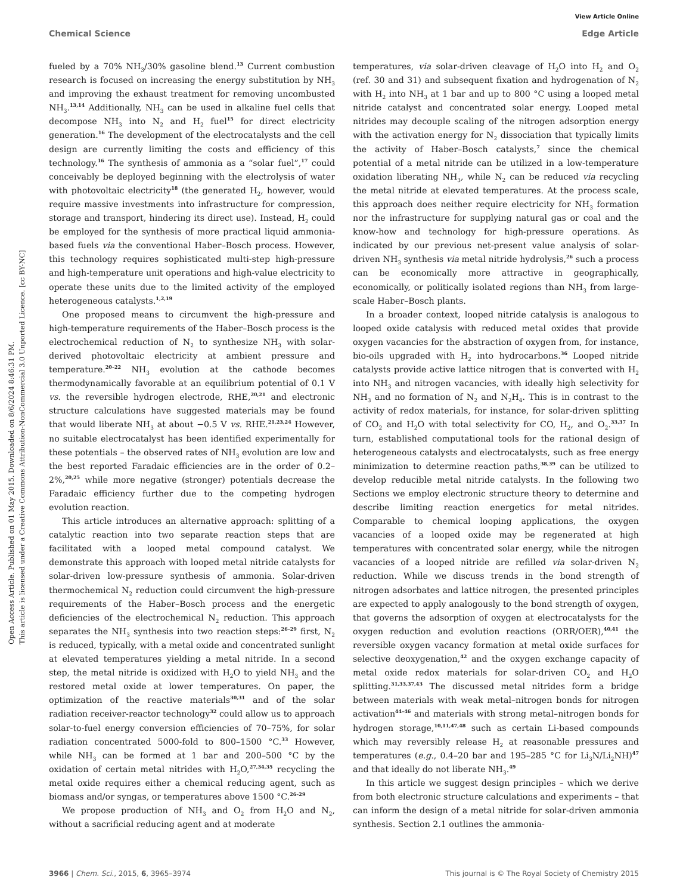Open Access Article. Published on 01 May 2015. Downloaded on 8/6/2024 8:46:31 PM.
This article is licensed under a Creative Commons Attribution-NonCommercial 3.0 Unported Licence. [cc BY-NC]
View Article Online
Chemical Science Edge Article
fueled by a 70% NH<sub>3</sub>/30% gasoline blend.<sup>13</sup> Current combustion research is focused on increasing the energy substitution by NH<sub>3</sub> and improving the exhaust treatment for removing uncombusted NH<sub>3</sub>.<sup>13,14</sup> Additionally, NH<sub>3</sub> can be used in alkaline fuel cells that decompose NH<sub>3</sub> into N<sub>2</sub> and H<sub>2</sub> fuel<sup>15</sup> for direct electricity generation.<sup>16</sup> The development of the electrocatalysts and the cell design are currently limiting the costs and efficiency of this technology.<sup>16</sup> The synthesis of ammonia as a “solar fuel”,<sup>17</sup> could conceivably be deployed beginning with the electrolysis of water with photovoltaic electricity<sup>18</sup> (the generated H<sub>2</sub>, however, would require massive investments into infrastructure for compression, storage and transport, hindering its direct use). Instead, H<sub>2</sub> could be employed for the synthesis of more practical liquid ammonia-based fuels via the conventional Haber–Bosch process. However, this technology requires sophisticated multi-step high-pressure and high-temperature unit operations and high-value electricity to operate these units due to the limited activity of the employed heterogeneous catalysts.<sup>1,2,19</sup>
One proposed means to circumvent the high-pressure and high-temperature requirements of the Haber–Bosch process is the electrochemical reduction of N<sub>2</sub> to synthesize NH<sub>3</sub> with solar-derived photovoltaic electricity at ambient pressure and temperature.<sup>20–22</sup> NH<sub>3</sub> evolution at the cathode becomes thermodynamically favorable at an equilibrium potential of 0.1 V vs. the reversible hydrogen electrode, RHE,<sup>20,21</sup> and electronic structure calculations have suggested materials may be found that would liberate NH<sub>3</sub> at about −0.5 V vs. RHE.<sup>21,23,24</sup> However, no suitable electrocatalyst has been identified experimentally for these potentials – the observed rates of NH<sub>3</sub> evolution are low and the best reported Faradaic efficiencies are in the order of 0.2–2%,<sup>20,25</sup> while more negative (stronger) potentials decrease the Faradaic efficiency further due to the competing hydrogen evolution reaction.
This article introduces an alternative approach: splitting of a catalytic reaction into two separate reaction steps that are facilitated with a looped metal compound catalyst. We demonstrate this approach with looped metal nitride catalysts for solar-driven low-pressure synthesis of ammonia. Solar-driven thermochemical N<sub>2</sub> reduction could circumvent the high-pressure requirements of the Haber–Bosch process and the energetic deficiencies of the electrochemical N<sub>2</sub> reduction. This approach separates the NH<sub>3</sub> synthesis into two reaction steps:<sup>26–29</sup> first, N<sub>2</sub> is reduced, typically, with a metal oxide and concentrated sunlight at elevated temperatures yielding a metal nitride. In a second step, the metal nitride is oxidized with H<sub>2</sub>O to yield NH<sub>3</sub> and the restored metal oxide at lower temperatures. On paper, the optimization of the reactive materials<sup>30,31</sup> and of the solar radiation receiver-reactor technology<sup>32</sup> could allow us to approach solar-to-fuel energy conversion efficiencies of 70–75%, for solar radiation concentrated 5000-fold to 800–1500 °C.<sup>33</sup> However, while NH<sub>3</sub> can be formed at 1 bar and 200–500 °C by the oxidation of certain metal nitrides with H<sub>2</sub>O,<sup>27,34,35</sup> recycling the metal oxide requires either a chemical reducing agent, such as biomass and/or syngas, or temperatures above 1500 °C.<sup>26–29</sup>
We propose production of NH<sub>3</sub> and O<sub>2</sub> from H<sub>2</sub>O and N<sub>2</sub>, without a sacrificial reducing agent and at moderate
temperatures, via solar-driven cleavage of H<sub>2</sub>O into H<sub>2</sub> and O<sub>2</sub> (ref. 30 and 31) and subsequent fixation and hydrogenation of N<sub>2</sub> with H<sub>2</sub> into NH<sub>3</sub> at 1 bar and up to 800 °C using a looped metal nitride catalyst and concentrated solar energy. Looped metal nitrides may decouple scaling of the nitrogen adsorption energy with the activation energy for N<sub>2</sub> dissociation that typically limits the activity of Haber–Bosch catalysts,<sup>7</sup> since the chemical potential of a metal nitride can be utilized in a low-temperature oxidation liberating NH<sub>3</sub>, while N<sub>2</sub> can be reduced via recycling the metal nitride at elevated temperatures. At the process scale, this approach does neither require electricity for NH<sub>3</sub> formation nor the infrastructure for supplying natural gas or coal and the know-how and technology for high-pressure operations. As indicated by our previous net-present value analysis of solar-driven NH<sub>3</sub> synthesis via metal nitride hydrolysis,<sup>26</sup> such a process can be economically more attractive in geographically, economically, or politically isolated regions than NH<sub>3</sub> from large-scale Haber–Bosch plants.
In a broader context, looped nitride catalysis is analogous to looped oxide catalysis with reduced metal oxides that provide oxygen vacancies for the abstraction of oxygen from, for instance, bio-oils upgraded with H<sub>2</sub> into hydrocarbons.<sup>36</sup> Looped nitride catalysts provide active lattice nitrogen that is converted with H<sub>2</sub> into NH<sub>3</sub> and nitrogen vacancies, with ideally high selectivity for NH<sub>3</sub> and no formation of N<sub>2</sub> and N<sub>2</sub>H<sub>4</sub>. This is in contrast to the activity of redox materials, for instance, for solar-driven splitting of CO<sub>2</sub> and H<sub>2</sub>O with total selectivity for CO, H<sub>2</sub>, and O<sub>2</sub>.<sup>33,37</sup> In turn, established computational tools for the rational design of heterogeneous catalysts and electrocatalysts, such as free energy minimization to determine reaction paths,<sup>38,39</sup> can be utilized to develop reducible metal nitride catalysts. In the following two Sections we employ electronic structure theory to determine and describe limiting reaction energetics for metal nitrides. Comparable to chemical looping applications, the oxygen vacancies of a looped oxide may be regenerated at high temperatures with concentrated solar energy, while the nitrogen vacancies of a looped nitride are refilled via solar-driven N<sub>2</sub> reduction. While we discuss trends in the bond strength of nitrogen adsorbates and lattice nitrogen, the presented principles are expected to apply analogously to the bond strength of oxygen, that governs the adsorption of oxygen at electrocatalysts for the oxygen reduction and evolution reactions (ORR/OER),<sup>40,41</sup> the reversible oxygen vacancy formation at metal oxide surfaces for selective deoxygenation,<sup>42</sup> and the oxygen exchange capacity of metal oxide redox materials for solar-driven CO<sub>2</sub> and H<sub>2</sub>O splitting.<sup>31,33,37,43</sup> The discussed metal nitrides form a bridge between materials with weak metal–nitrogen bonds for nitrogen activation<sup>44–46</sup> and materials with strong metal–nitrogen bonds for hydrogen storage,<sup>10,11,47,48</sup> such as certain Li-based compounds which may reversibly release H<sub>2</sub> at reasonable pressures and temperatures (e.g., 0.4–20 bar and 195–285 °C for Li<sub>3</sub>N/Li<sub>2</sub>NH)<sup>47</sup> and that ideally do not liberate NH<sub>3</sub>.<sup>49</sup>
In this article we suggest design principles – which we derive from both electronic structure calculations and experiments – that can inform the design of a metal nitride for solar-driven ammonia synthesis. Section 2.1 outlines the ammonia-
3966 | Chem. Sci., 2015, 6, 3965–3974 This journal is © The Royal Society of Chemistry 2015